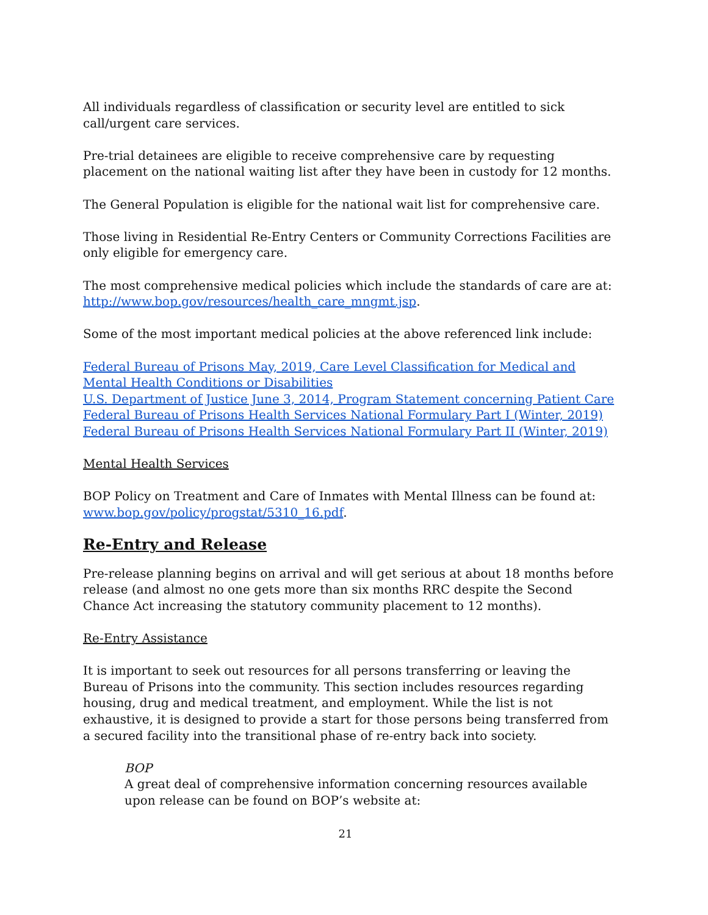All individuals regardless of classification or security level are entitled to sick call/urgent care services.
Pre-trial detainees are eligible to receive comprehensive care by requesting placement on the national waiting list after they have been in custody for 12 months.
The General Population is eligible for the national wait list for comprehensive care.
Those living in Residential Re-Entry Centers or Community Corrections Facilities are only eligible for emergency care.
The most comprehensive medical policies which include the standards of care are at: http://www.bop.gov/resources/health_care_mngmt.jsp.
Some of the most important medical policies at the above referenced link include:
Federal Bureau of Prisons May, 2019, Care Level Classification for Medical and Mental Health Conditions or Disabilities
U.S. Department of Justice June 3, 2014, Program Statement concerning Patient Care
Federal Bureau of Prisons Health Services National Formulary Part I (Winter, 2019)
Federal Bureau of Prisons Health Services National Formulary Part II (Winter, 2019)
Mental Health Services
BOP Policy on Treatment and Care of Inmates with Mental Illness can be found at: www.bop.gov/policy/progstat/5310_16.pdf.
Re-Entry and Release
Pre-release planning begins on arrival and will get serious at about 18 months before release (and almost no one gets more than six months RRC despite the Second Chance Act increasing the statutory community placement to 12 months).
Re-Entry Assistance
It is important to seek out resources for all persons transferring or leaving the Bureau of Prisons into the community. This section includes resources regarding housing, drug and medical treatment, and employment. While the list is not exhaustive, it is designed to provide a start for those persons being transferred from a secured facility into the transitional phase of re-entry back into society.
BOP
A great deal of comprehensive information concerning resources available upon release can be found on BOP’s website at:
21